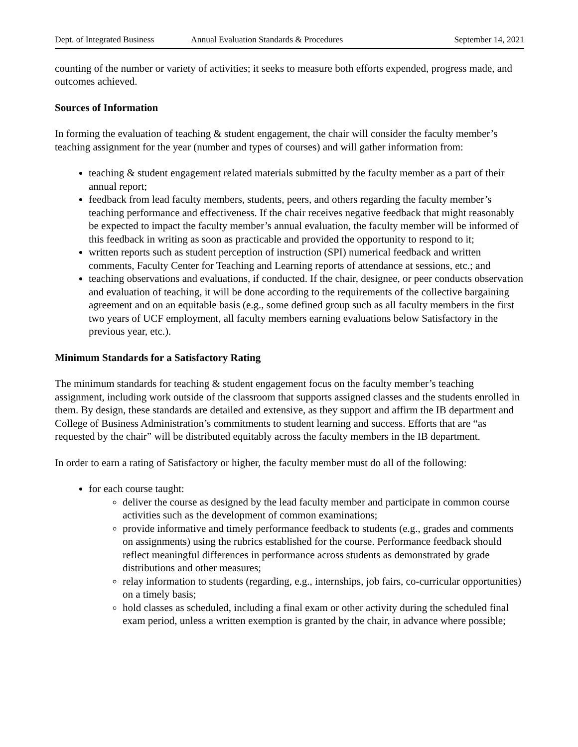Dept. of Integrated Business Annual Evaluation Standards & Procedures September 14, 2021
counting of the number or variety of activities; it seeks to measure both efforts expended, progress made, and outcomes achieved.
Sources of Information
In forming the evaluation of teaching & student engagement, the chair will consider the faculty member’s teaching assignment for the year (number and types of courses) and will gather information from:
teaching & student engagement related materials submitted by the faculty member as a part of their annual report;
feedback from lead faculty members, students, peers, and others regarding the faculty member’s teaching performance and effectiveness. If the chair receives negative feedback that might reasonably be expected to impact the faculty member’s annual evaluation, the faculty member will be informed of this feedback in writing as soon as practicable and provided the opportunity to respond to it;
written reports such as student perception of instruction (SPI) numerical feedback and written comments, Faculty Center for Teaching and Learning reports of attendance at sessions, etc.; and
teaching observations and evaluations, if conducted. If the chair, designee, or peer conducts observation and evaluation of teaching, it will be done according to the requirements of the collective bargaining agreement and on an equitable basis (e.g., some defined group such as all faculty members in the first two years of UCF employment, all faculty members earning evaluations below Satisfactory in the previous year, etc.).
Minimum Standards for a Satisfactory Rating
The minimum standards for teaching & student engagement focus on the faculty member’s teaching assignment, including work outside of the classroom that supports assigned classes and the students enrolled in them. By design, these standards are detailed and extensive, as they support and affirm the IB department and College of Business Administration’s commitments to student learning and success. Efforts that are “as requested by the chair” will be distributed equitably across the faculty members in the IB department.
In order to earn a rating of Satisfactory or higher, the faculty member must do all of the following:
for each course taught:
deliver the course as designed by the lead faculty member and participate in common course activities such as the development of common examinations;
provide informative and timely performance feedback to students (e.g., grades and comments on assignments) using the rubrics established for the course. Performance feedback should reflect meaningful differences in performance across students as demonstrated by grade distributions and other measures;
relay information to students (regarding, e.g., internships, job fairs, co-curricular opportunities) on a timely basis;
hold classes as scheduled, including a final exam or other activity during the scheduled final exam period, unless a written exemption is granted by the chair, in advance where possible;